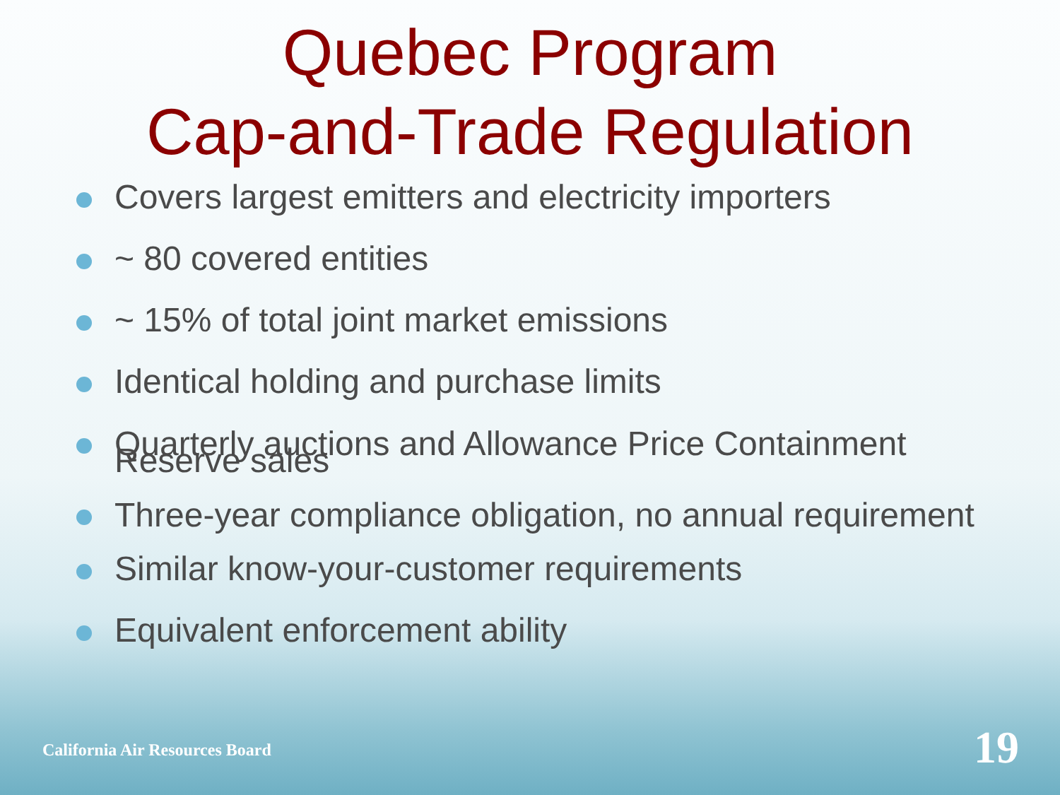Quebec Program
Cap-and-Trade Regulation
Covers largest emitters and electricity importers
~ 80 covered entities
~ 15% of total joint market emissions
Identical holding and purchase limits
Quarterly auctions and Allowance Price Containment Reserve sales
Three-year compliance obligation, no annual requirement
Similar know-your-customer requirements
Equivalent enforcement ability
California Air Resources Board 19